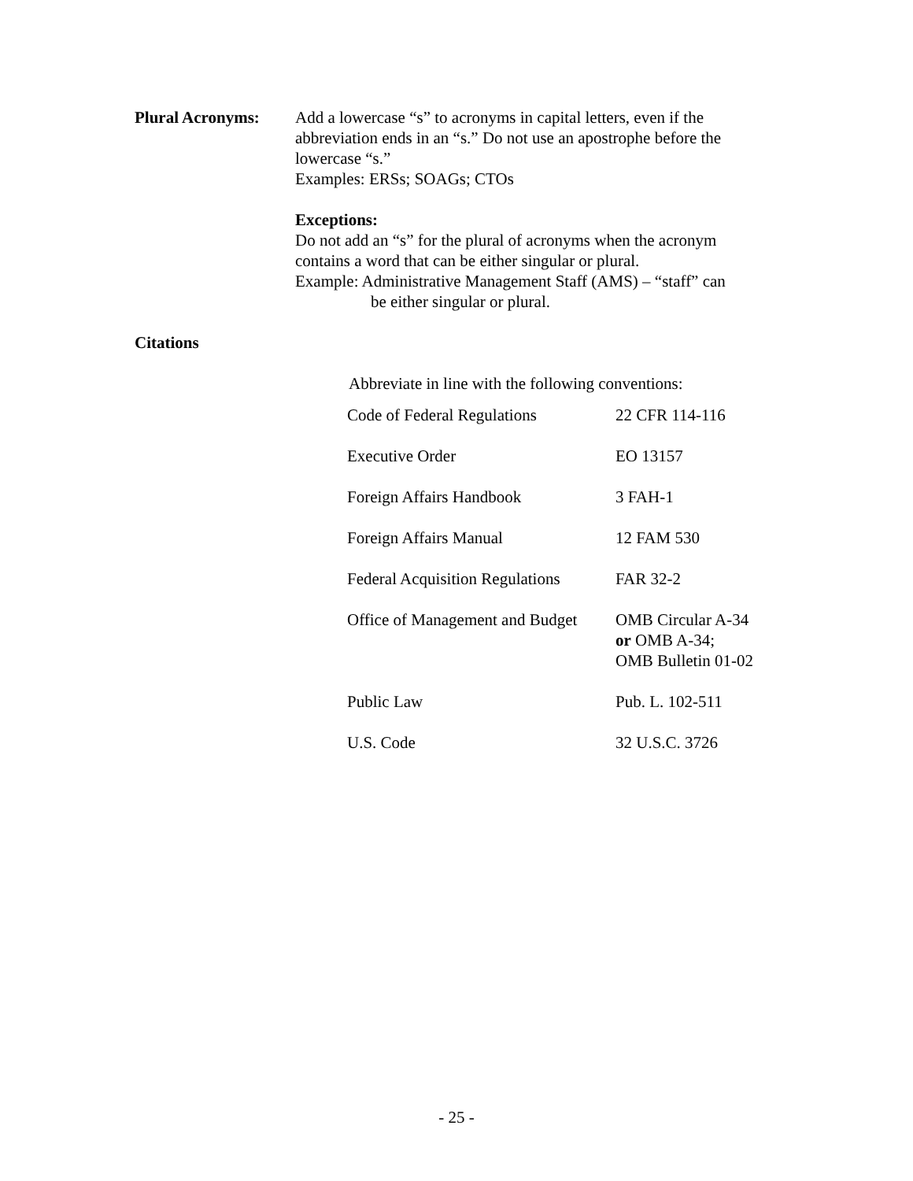Plural Acronyms: Add a lowercase “s” to acronyms in capital letters, even if the abbreviation ends in an “s.” Do not use an apostrophe before the lowercase “s.”
Examples: ERSs; SOAGs; CTOs
Exceptions:
Do not add an “s” for the plural of acronyms when the acronym contains a word that can be either singular or plural.
Example: Administrative Management Staff (AMS) – “staff” can
be either singular or plural.
Citations
Abbreviate in line with the following conventions:
| Code of Federal Regulations | 22 CFR 114-116 |
| Executive Order | EO 13157 |
| Foreign Affairs Handbook | 3 FAH-1 |
| Foreign Affairs Manual | 12 FAM 530 |
| Federal Acquisition Regulations | FAR 32-2 |
| Office of Management and Budget | OMB Circular A-34 or OMB A-34; OMB Bulletin 01-02 |
| Public Law | Pub. L. 102-511 |
| U.S. Code | 32 U.S.C. 3726 |
- 25 -